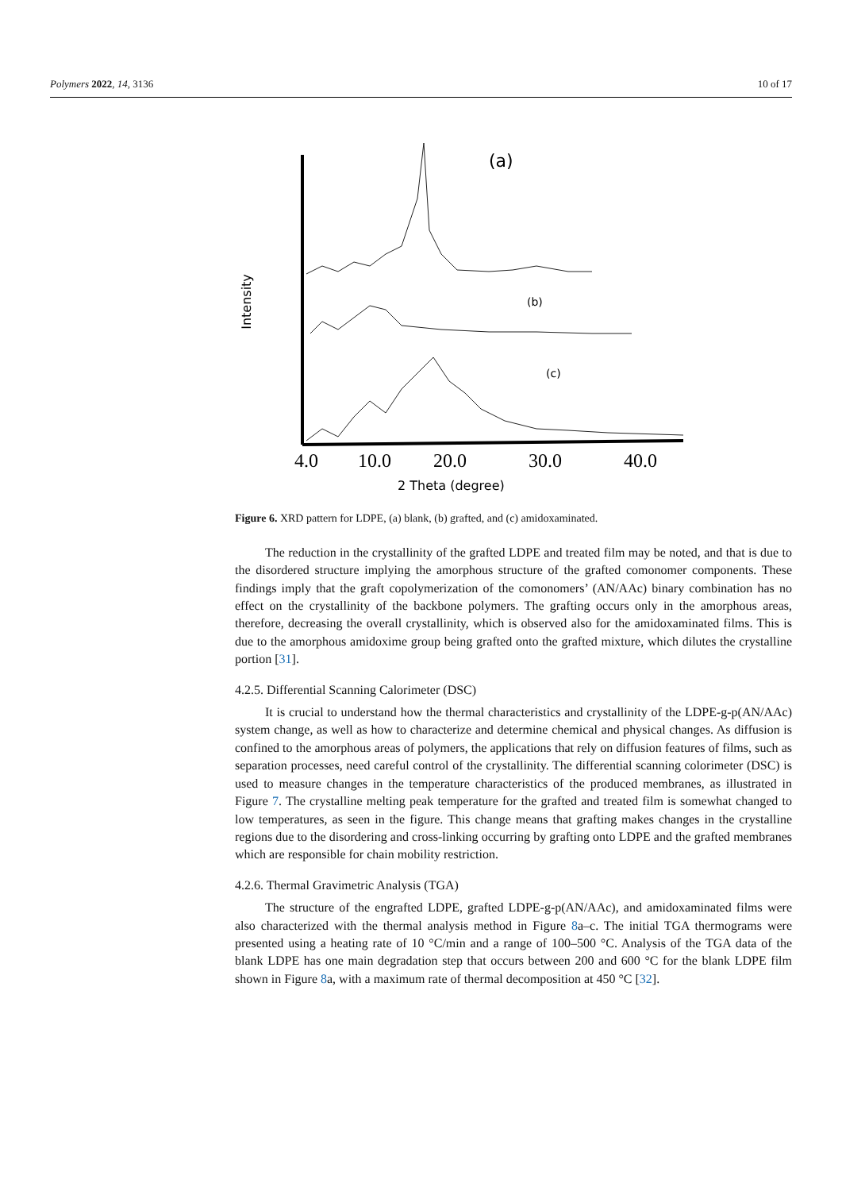Polymers 2022, 14, 3136 10 of 17
Intensity
(a)
(b)
(c)
4.0
10.0
20.0
30.0
40.0
2 Theta (degree)
Figure 6. XRD pattern for LDPE, (a) blank, (b) grafted, and (c) amidoxaminated.
The reduction in the crystallinity of the grafted LDPE and treated film may be noted, and that is due to the disordered structure implying the amorphous structure of the grafted comonomer components. These findings imply that the graft copolymerization of the comonomers’ (AN/AAc) binary combination has no effect on the crystallinity of the backbone polymers. The grafting occurs only in the amorphous areas, therefore, decreasing the overall crystallinity, which is observed also for the amidoxaminated films. This is due to the amorphous amidoxime group being grafted onto the grafted mixture, which dilutes the crystalline portion [31].
4.2.5. Differential Scanning Calorimeter (DSC)
It is crucial to understand how the thermal characteristics and crystallinity of the LDPE-g-p(AN/AAc) system change, as well as how to characterize and determine chemical and physical changes. As diffusion is confined to the amorphous areas of polymers, the applications that rely on diffusion features of films, such as separation processes, need careful control of the crystallinity. The differential scanning colorimeter (DSC) is used to measure changes in the temperature characteristics of the produced membranes, as illustrated in Figure 7. The crystalline melting peak temperature for the grafted and treated film is somewhat changed to low temperatures, as seen in the figure. This change means that grafting makes changes in the crystalline regions due to the disordering and cross-linking occurring by grafting onto LDPE and the grafted membranes which are responsible for chain mobility restriction.
4.2.6. Thermal Gravimetric Analysis (TGA)
The structure of the engrafted LDPE, grafted LDPE-g-p(AN/AAc), and amidoxaminated films were also characterized with the thermal analysis method in Figure 8a–c. The initial TGA thermograms were presented using a heating rate of 10 °C/min and a range of 100–500 °C. Analysis of the TGA data of the blank LDPE has one main degradation step that occurs between 200 and 600 °C for the blank LDPE film shown in Figure 8a, with a maximum rate of thermal decomposition at 450 °C [32].